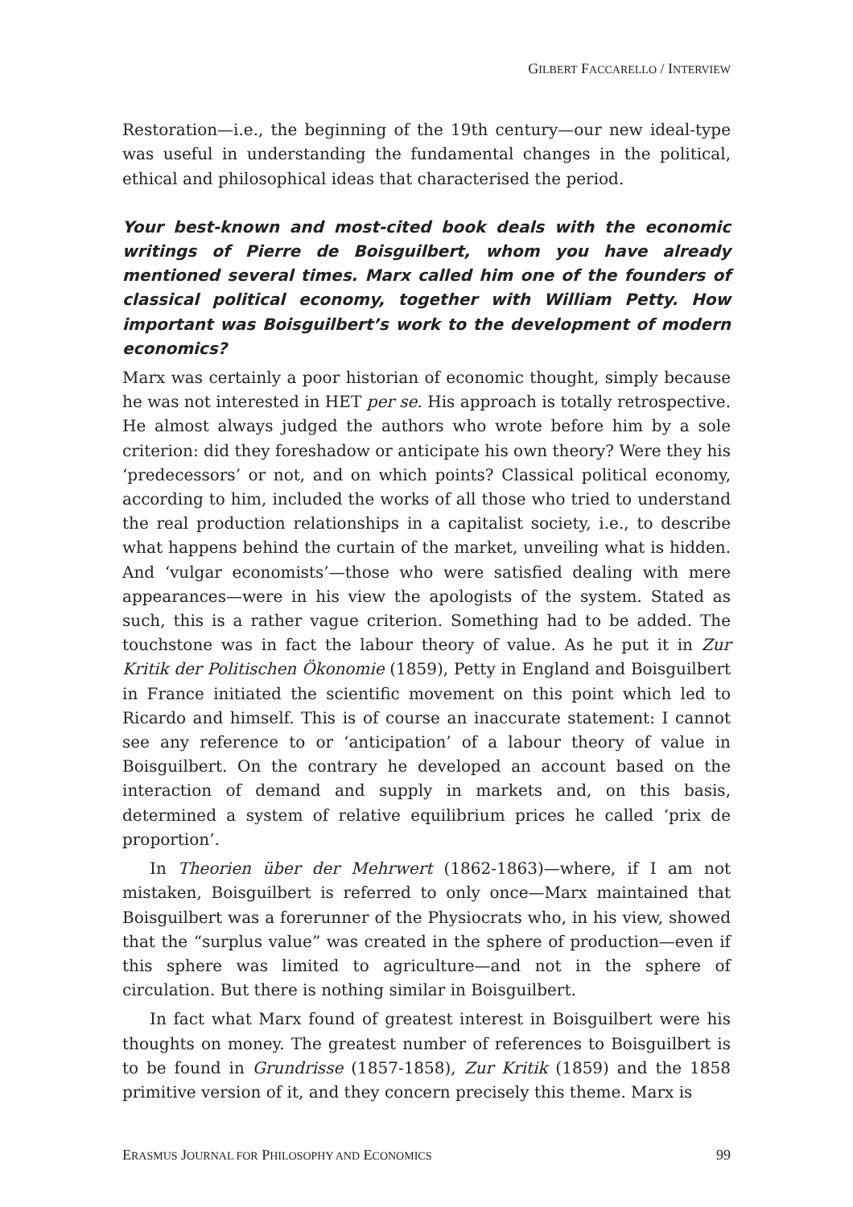GILBERT FACCARELLO / INTERVIEW
Restoration—i.e., the beginning of the 19th century—our new ideal-type was useful in understanding the fundamental changes in the political, ethical and philosophical ideas that characterised the period.
Your best-known and most-cited book deals with the economic writings of Pierre de Boisguilbert, whom you have already mentioned several times. Marx called him one of the founders of classical political economy, together with William Petty. How important was Boisguilbert’s work to the development of modern economics?
Marx was certainly a poor historian of economic thought, simply because he was not interested in HET per se. His approach is totally retrospective. He almost always judged the authors who wrote before him by a sole criterion: did they foreshadow or anticipate his own theory? Were they his ‘predecessors’ or not, and on which points? Classical political economy, according to him, included the works of all those who tried to understand the real production relationships in a capitalist society, i.e., to describe what happens behind the curtain of the market, unveiling what is hidden. And ‘vulgar economists’—those who were satisfied dealing with mere appearances—were in his view the apologists of the system. Stated as such, this is a rather vague criterion. Something had to be added. The touchstone was in fact the labour theory of value. As he put it in Zur Kritik der Politischen Ökonomie (1859), Petty in England and Boisguilbert in France initiated the scientific movement on this point which led to Ricardo and himself. This is of course an inaccurate statement: I cannot see any reference to or ‘anticipation’ of a labour theory of value in Boisguilbert. On the contrary he developed an account based on the interaction of demand and supply in markets and, on this basis, determined a system of relative equilibrium prices he called ‘prix de proportion’.
In Theorien über der Mehrwert (1862-1863)—where, if I am not mistaken, Boisguilbert is referred to only once—Marx maintained that Boisguilbert was a forerunner of the Physiocrats who, in his view, showed that the “surplus value” was created in the sphere of production—even if this sphere was limited to agriculture—and not in the sphere of circulation. But there is nothing similar in Boisguilbert.
In fact what Marx found of greatest interest in Boisguilbert were his thoughts on money. The greatest number of references to Boisguilbert is to be found in Grundrisse (1857-1858), Zur Kritik (1859) and the 1858 primitive version of it, and they concern precisely this theme. Marx is
ERASMUS JOURNAL FOR PHILOSOPHY AND ECONOMICS 99